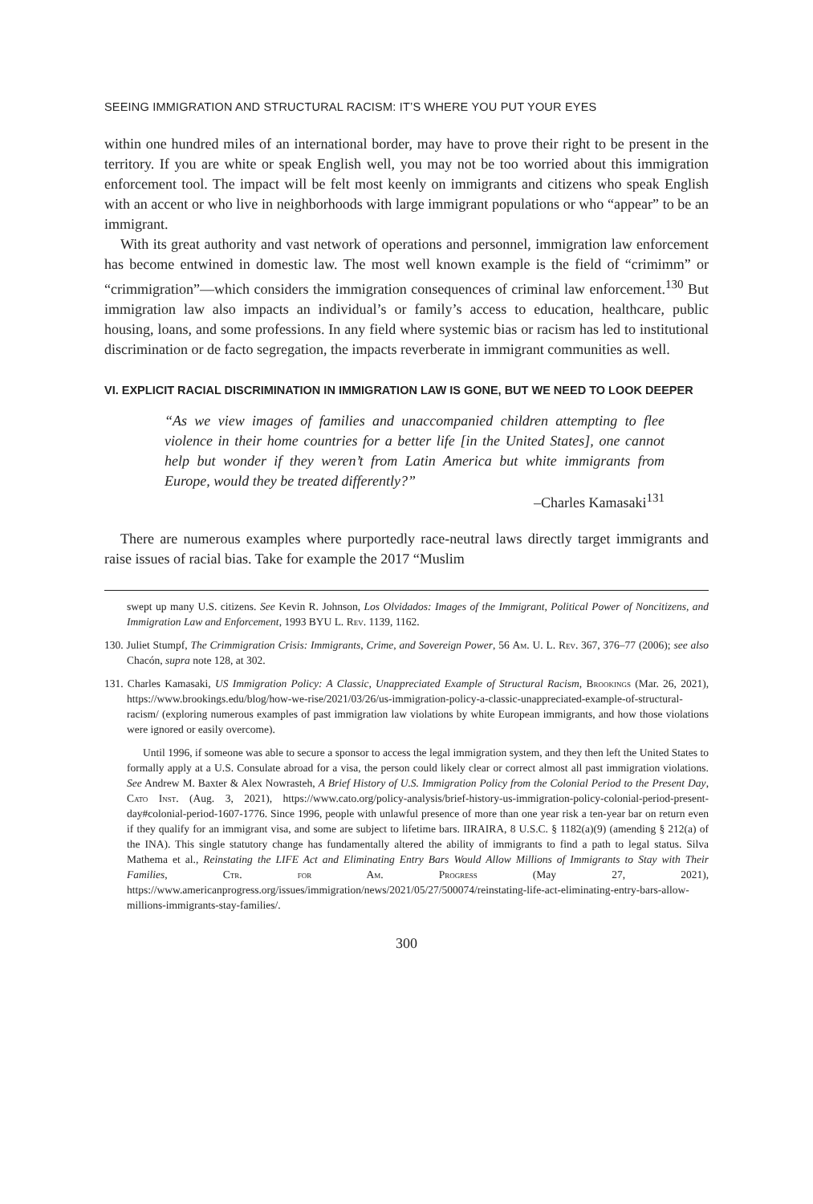SEEING IMMIGRATION AND STRUCTURAL RACISM: IT’S WHERE YOU PUT YOUR EYES
within one hundred miles of an international border, may have to prove their right to be present in the territory. If you are white or speak English well, you may not be too worried about this immigration enforcement tool. The impact will be felt most keenly on immigrants and citizens who speak English with an accent or who live in neighborhoods with large immigrant populations or who “appear” to be an immigrant.
With its great authority and vast network of operations and personnel, immigration law enforcement has become entwined in domestic law. The most well known example is the field of “crimimm” or “crimmigration”—which considers the immigration consequences of criminal law enforcement.<sup>130</sup> But immigration law also impacts an individual’s or family’s access to education, healthcare, public housing, loans, and some professions. In any field where systemic bias or racism has led to institutional discrimination or de facto segregation, the impacts reverberate in immigrant communities as well.
VI. EXPLICIT RACIAL DISCRIMINATION IN IMMIGRATION LAW IS GONE, BUT WE NEED TO LOOK DEEPER
“As we view images of families and unaccompanied children attempting to flee violence in their home countries for a better life [in the United States], one cannot help but wonder if they weren’t from Latin America but white immigrants from Europe, would they be treated differently?”
–Charles Kamasaki<sup>131</sup>
There are numerous examples where purportedly race-neutral laws directly target immigrants and raise issues of racial bias. Take for example the 2017 “Muslim
swept up many U.S. citizens. See Kevin R. Johnson, Los Olvidados: Images of the Immigrant, Political Power of Noncitizens, and Immigration Law and Enforcement, 1993 BYU L. Rev. 1139, 1162.
130. Juliet Stumpf, The Crimmigration Crisis: Immigrants, Crime, and Sovereign Power, 56 Am. U. L. Rev. 367, 376–77 (2006); see also Chacón, supra note 128, at 302.
131. Charles Kamasaki, US Immigration Policy: A Classic, Unappreciated Example of Structural Racism, Brookings (Mar. 26, 2021), https://www.brookings.edu/blog/how-we-rise/2021/03/26/us-immigration-policy-a-classic-unappreciated-example-of-structural-racism/ (exploring numerous examples of past immigration law violations by white European immigrants, and how those violations were ignored or easily overcome).
Until 1996, if someone was able to secure a sponsor to access the legal immigration system, and they then left the United States to formally apply at a U.S. Consulate abroad for a visa, the person could likely clear or correct almost all past immigration violations. See Andrew M. Baxter & Alex Nowrasteh, A Brief History of U.S. Immigration Policy from the Colonial Period to the Present Day, Cato Inst. (Aug. 3, 2021), https://www.cato.org/policy-analysis/brief-history-us-immigration-policy-colonial-period-present-day#colonial-period-1607-1776. Since 1996, people with unlawful presence of more than one year risk a ten-year bar on return even if they qualify for an immigrant visa, and some are subject to lifetime bars. IIRAIRA, 8 U.S.C. § 1182(a)(9) (amending § 212(a) of the INA). This single statutory change has fundamentally altered the ability of immigrants to find a path to legal status. Silva Mathema et al., Reinstating the LIFE Act and Eliminating Entry Bars Would Allow Millions of Immigrants to Stay with Their Families, Ctr. for Am. Progress (May 27, 2021), https://www.americanprogress.org/issues/immigration/news/2021/05/27/500074/reinstating-life-act-eliminating-entry-bars-allow-millions-immigrants-stay-families/.
300